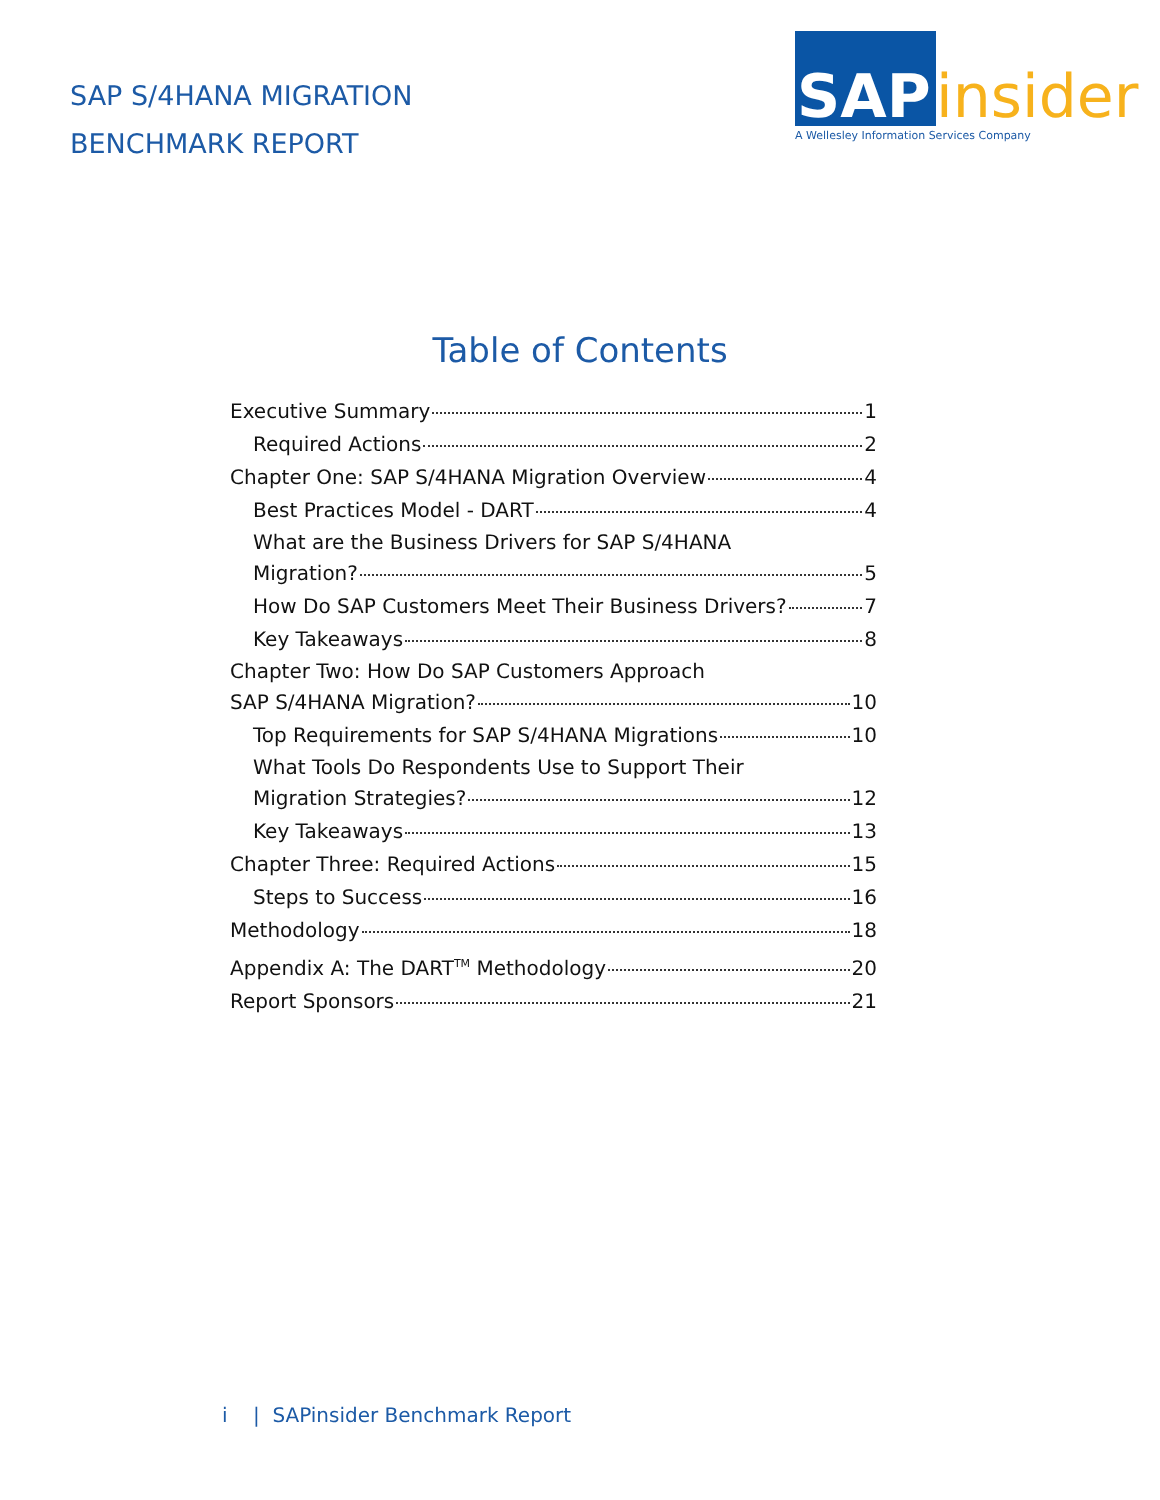SAP S/4HANA MIGRATION
BENCHMARK REPORT
SAP
insider
A Wellesley Information Services Company
Table of Contents
Executive Summary 1
Required Actions 2
Chapter One: SAP S/4HANA Migration Overview 4
Best Practices Model - DART 4
What are the Business Drivers for SAP S/4HANA
Migration? 5
How Do SAP Customers Meet Their Business Drivers? 7
Key Takeaways 8
Chapter Two: How Do SAP Customers Approach
SAP S/4HANA Migration? 10
Top Requirements for SAP S/4HANA Migrations 10
What Tools Do Respondents Use to Support Their
Migration Strategies? 12
Key Takeaways 13
Chapter Three: Required Actions 15
Steps to Success 16
Methodology 18
Appendix A: The DART<sup>TM</sup> Methodology 20
Report Sponsors 21
i | SAPinsider Benchmark Report